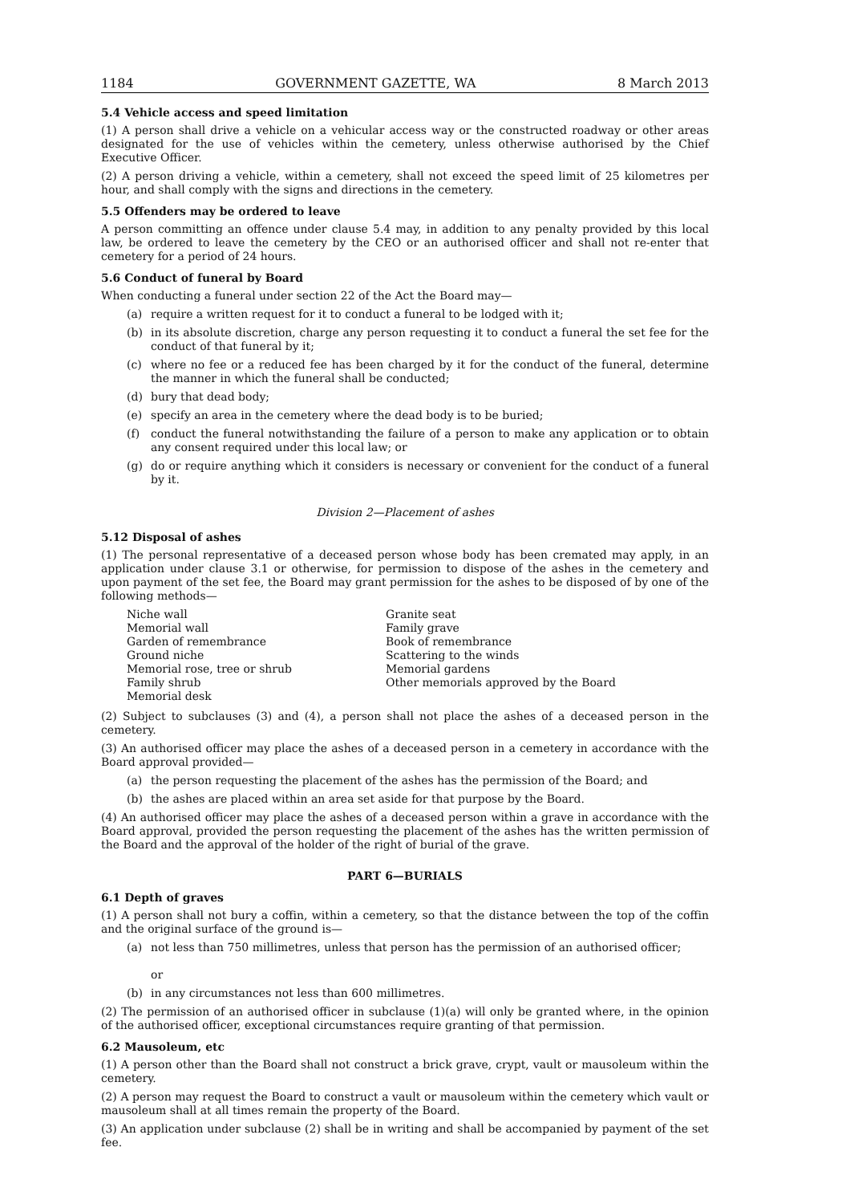1184 GOVERNMENT GAZETTE, WA 8 March 2013
5.4 Vehicle access and speed limitation
(1) A person shall drive a vehicle on a vehicular access way or the constructed roadway or other areas designated for the use of vehicles within the cemetery, unless otherwise authorised by the Chief Executive Officer.
(2) A person driving a vehicle, within a cemetery, shall not exceed the speed limit of 25 kilometres per hour, and shall comply with the signs and directions in the cemetery.
5.5 Offenders may be ordered to leave
A person committing an offence under clause 5.4 may, in addition to any penalty provided by this local law, be ordered to leave the cemetery by the CEO or an authorised officer and shall not re-enter that cemetery for a period of 24 hours.
5.6 Conduct of funeral by Board
When conducting a funeral under section 22 of the Act the Board may—
(a) require a written request for it to conduct a funeral to be lodged with it;
(b) in its absolute discretion, charge any person requesting it to conduct a funeral the set fee for the conduct of that funeral by it;
(c) where no fee or a reduced fee has been charged by it for the conduct of the funeral, determine the manner in which the funeral shall be conducted;
(d) bury that dead body;
(e) specify an area in the cemetery where the dead body is to be buried;
(f) conduct the funeral notwithstanding the failure of a person to make any application or to obtain any consent required under this local law; or
(g) do or require anything which it considers is necessary or convenient for the conduct of a funeral by it.
Division 2—Placement of ashes
5.12 Disposal of ashes
(1) The personal representative of a deceased person whose body has been cremated may apply, in an application under clause 3.1 or otherwise, for permission to dispose of the ashes in the cemetery and upon payment of the set fee, the Board may grant permission for the ashes to be disposed of by one of the following methods—
Niche wall
Memorial wall
Garden of remembrance
Ground niche
Memorial rose, tree or shrub
Family shrub
Memorial desk
Granite seat
Family grave
Book of remembrance
Scattering to the winds
Memorial gardens
Other memorials approved by the Board
(2) Subject to subclauses (3) and (4), a person shall not place the ashes of a deceased person in the cemetery.
(3) An authorised officer may place the ashes of a deceased person in a cemetery in accordance with the Board approval provided—
(a) the person requesting the placement of the ashes has the permission of the Board; and
(b) the ashes are placed within an area set aside for that purpose by the Board.
(4) An authorised officer may place the ashes of a deceased person within a grave in accordance with the Board approval, provided the person requesting the placement of the ashes has the written permission of the Board and the approval of the holder of the right of burial of the grave.
PART 6—BURIALS
6.1 Depth of graves
(1) A person shall not bury a coffin, within a cemetery, so that the distance between the top of the coffin and the original surface of the ground is—
(a) not less than 750 millimetres, unless that person has the permission of an authorised officer;
or
(b) in any circumstances not less than 600 millimetres.
(2) The permission of an authorised officer in subclause (1)(a) will only be granted where, in the opinion of the authorised officer, exceptional circumstances require granting of that permission.
6.2 Mausoleum, etc
(1) A person other than the Board shall not construct a brick grave, crypt, vault or mausoleum within the cemetery.
(2) A person may request the Board to construct a vault or mausoleum within the cemetery which vault or mausoleum shall at all times remain the property of the Board.
(3) An application under subclause (2) shall be in writing and shall be accompanied by payment of the set fee.